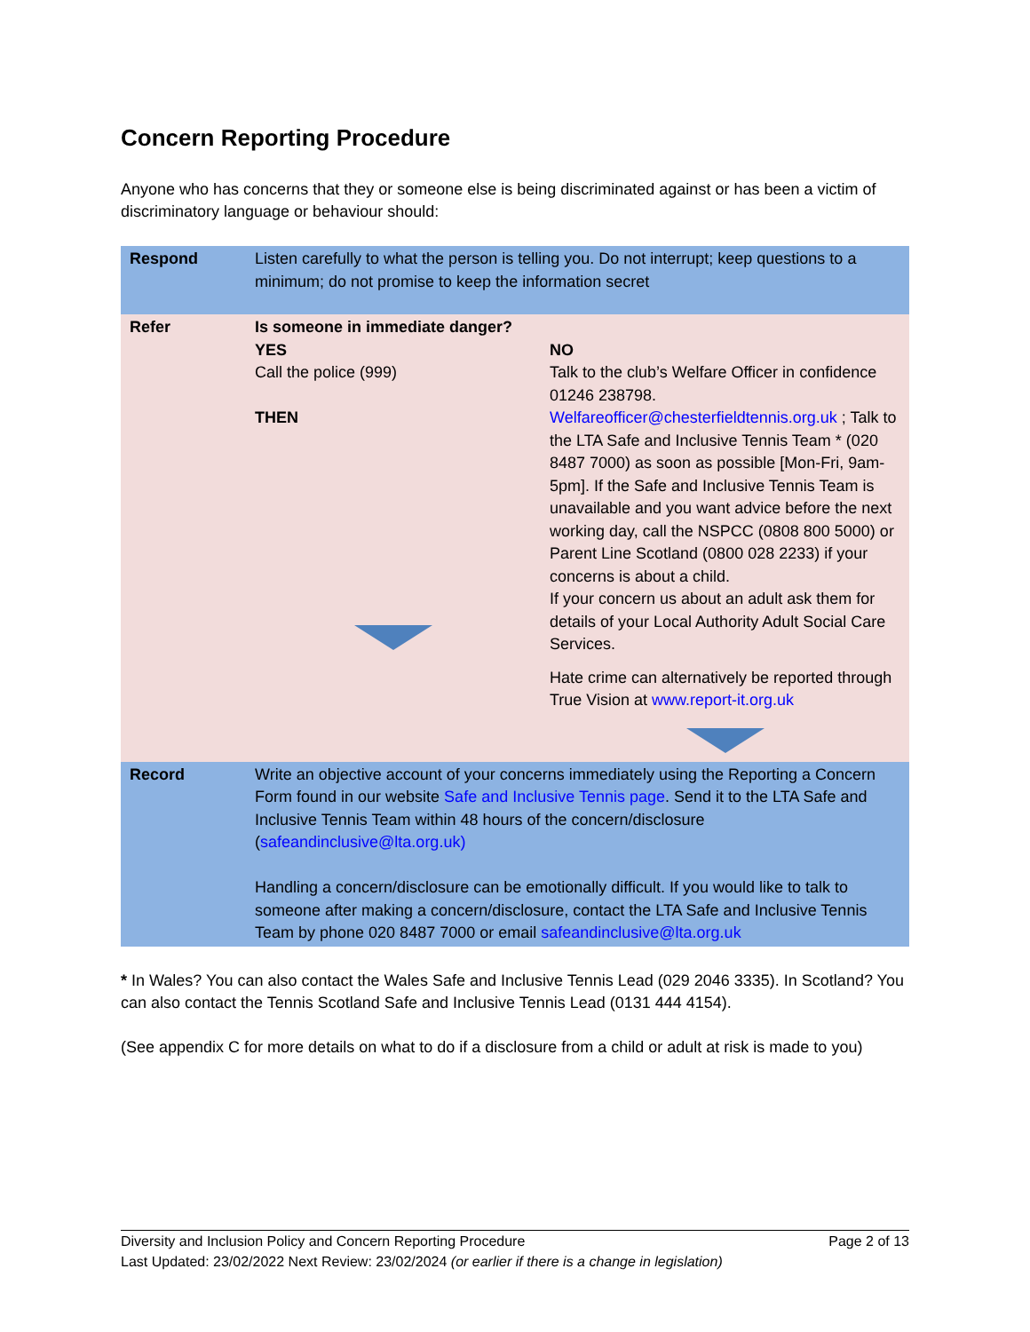Concern Reporting Procedure
Anyone who has concerns that they or someone else is being discriminated against or has been a victim of discriminatory language or behaviour should:
| Respond | Listen carefully to what the person is telling you. Do not interrupt; keep questions to a minimum; do not promise to keep the information secret | |
| Refer | Is someone in immediate danger? YES Call the police (999) THEN | NO Talk to the club’s Welfare Officer in confidence 01246 238798. Welfareofficer@chesterfieldtennis.org.uk ; Talk to the LTA Safe and Inclusive Tennis Team * (020 8487 7000) as soon as possible [Mon-Fri, 9am-5pm]. If the Safe and Inclusive Tennis Team is unavailable and you want advice before the next working day, call the NSPCC (0808 800 5000) or Parent Line Scotland (0800 028 2233) if your concerns is about a child. If your concern us about an adult ask them for details of your Local Authority Adult Social Care Services. Hate crime can alternatively be reported through True Vision at www.report-it.org.uk |
| Record | Write an objective account of your concerns immediately using the Reporting a Concern Form found in our website Safe and Inclusive Tennis page . Send it to the LTA Safe and Inclusive Tennis Team within 48 hours of the concern/disclosure ( safeandinclusive@lta.org.uk) Handling a concern/disclosure can be emotionally difficult. If you would like to talk to someone after making a concern/disclosure, contact the LTA Safe and Inclusive Tennis Team by phone 020 8487 7000 or email safeandinclusive@lta.org.uk | |
* In Wales? You can also contact the Wales Safe and Inclusive Tennis Lead (029 2046 3335). In Scotland? You can also contact the Tennis Scotland Safe and Inclusive Tennis Lead (0131 444 4154).
(See appendix C for more details on what to do if a disclosure from a child or adult at risk is made to you)
Diversity and Inclusion Policy and Concern Reporting Procedure Page 2 of 13
Last Updated: 23/02/2022 Next Review: 23/02/2024 (or earlier if there is a change in legislation)